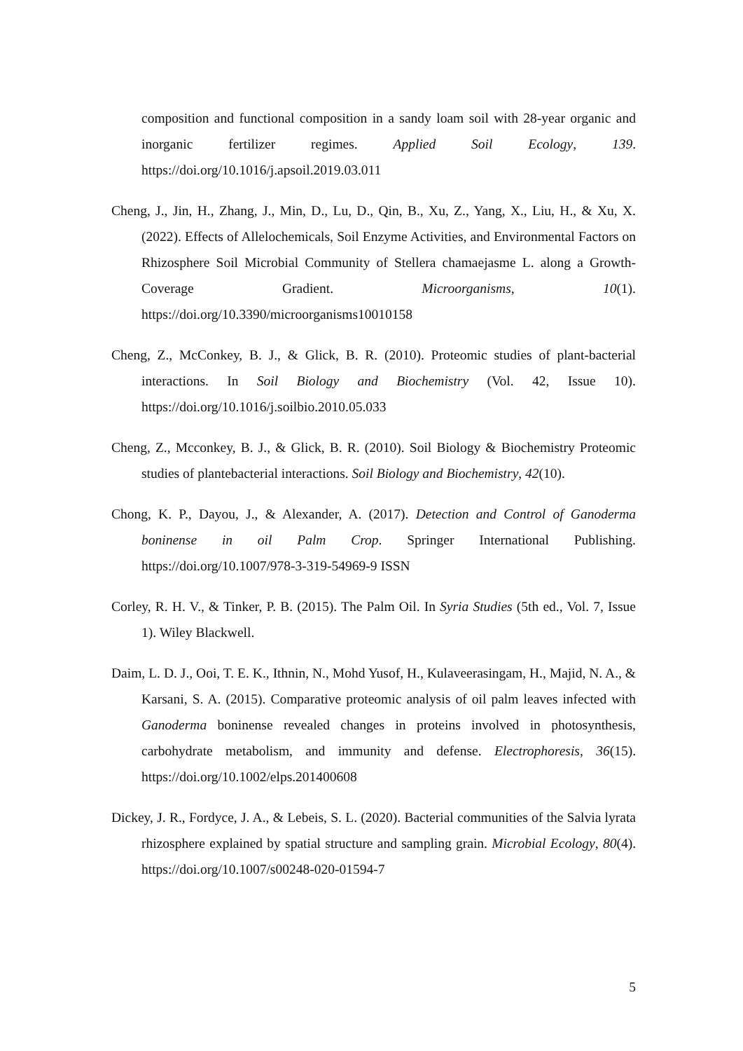composition and functional composition in a sandy loam soil with 28-year organic and inorganic fertilizer regimes. Applied Soil Ecology, 139. https://doi.org/10.1016/j.apsoil.2019.03.011
Cheng, J., Jin, H., Zhang, J., Min, D., Lu, D., Qin, B., Xu, Z., Yang, X., Liu, H., & Xu, X. (2022). Effects of Allelochemicals, Soil Enzyme Activities, and Environmental Factors on Rhizosphere Soil Microbial Community of Stellera chamaejasme L. along a Growth-Coverage Gradient. Microorganisms, 10(1). https://doi.org/10.3390/microorganisms10010158
Cheng, Z., McConkey, B. J., & Glick, B. R. (2010). Proteomic studies of plant-bacterial interactions. In Soil Biology and Biochemistry (Vol. 42, Issue 10). https://doi.org/10.1016/j.soilbio.2010.05.033
Cheng, Z., Mcconkey, B. J., & Glick, B. R. (2010). Soil Biology & Biochemistry Proteomic studies of plantebacterial interactions. Soil Biology and Biochemistry, 42(10).
Chong, K. P., Dayou, J., & Alexander, A. (2017). Detection and Control of Ganoderma boninense in oil Palm Crop. Springer International Publishing. https://doi.org/10.1007/978-3-319-54969-9 ISSN
Corley, R. H. V., & Tinker, P. B. (2015). The Palm Oil. In Syria Studies (5th ed., Vol. 7, Issue 1). Wiley Blackwell.
Daim, L. D. J., Ooi, T. E. K., Ithnin, N., Mohd Yusof, H., Kulaveerasingam, H., Majid, N. A., & Karsani, S. A. (2015). Comparative proteomic analysis of oil palm leaves infected with Ganoderma boninense revealed changes in proteins involved in photosynthesis, carbohydrate metabolism, and immunity and defense. Electrophoresis, 36(15). https://doi.org/10.1002/elps.201400608
Dickey, J. R., Fordyce, J. A., & Lebeis, S. L. (2020). Bacterial communities of the Salvia lyrata rhizosphere explained by spatial structure and sampling grain. Microbial Ecology, 80(4). https://doi.org/10.1007/s00248-020-01594-7
5